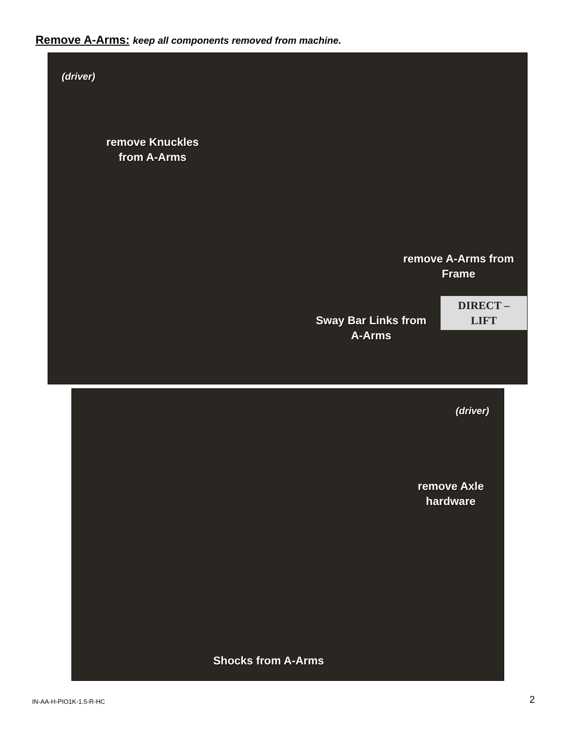Remove A-Arms: keep all components removed from machine.
(driver)
remove Knuckles from A-Arms
remove A-Arms from Frame
Sway Bar Links from A-Arms
DIRECT – LIFT
(driver)
remove Axle hardware
Shocks from A-Arms
IN-AA-H-PIO1K-1.5-R-HC 2